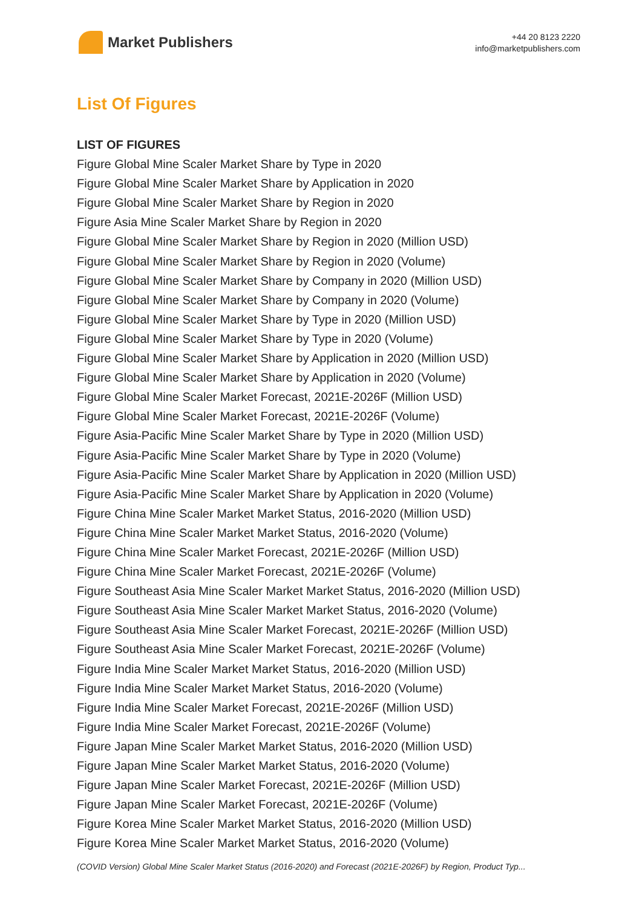Market Publishers
+44 20 8123 2220
info@marketpublishers.com
List Of Figures
LIST OF FIGURES
Figure Global Mine Scaler Market Share by Type in 2020
Figure Global Mine Scaler Market Share by Application in 2020
Figure Global Mine Scaler Market Share by Region in 2020
Figure Asia Mine Scaler Market Share by Region in 2020
Figure Global Mine Scaler Market Share by Region in 2020 (Million USD)
Figure Global Mine Scaler Market Share by Region in 2020 (Volume)
Figure Global Mine Scaler Market Share by Company in 2020 (Million USD)
Figure Global Mine Scaler Market Share by Company in 2020 (Volume)
Figure Global Mine Scaler Market Share by Type in 2020 (Million USD)
Figure Global Mine Scaler Market Share by Type in 2020 (Volume)
Figure Global Mine Scaler Market Share by Application in 2020 (Million USD)
Figure Global Mine Scaler Market Share by Application in 2020 (Volume)
Figure Global Mine Scaler Market Forecast, 2021E-2026F (Million USD)
Figure Global Mine Scaler Market Forecast, 2021E-2026F (Volume)
Figure Asia-Pacific Mine Scaler Market Share by Type in 2020 (Million USD)
Figure Asia-Pacific Mine Scaler Market Share by Type in 2020 (Volume)
Figure Asia-Pacific Mine Scaler Market Share by Application in 2020 (Million USD)
Figure Asia-Pacific Mine Scaler Market Share by Application in 2020 (Volume)
Figure China Mine Scaler Market Market Status, 2016-2020 (Million USD)
Figure China Mine Scaler Market Market Status, 2016-2020 (Volume)
Figure China Mine Scaler Market Forecast, 2021E-2026F (Million USD)
Figure China Mine Scaler Market Forecast, 2021E-2026F (Volume)
Figure Southeast Asia Mine Scaler Market Market Status, 2016-2020 (Million USD)
Figure Southeast Asia Mine Scaler Market Market Status, 2016-2020 (Volume)
Figure Southeast Asia Mine Scaler Market Forecast, 2021E-2026F (Million USD)
Figure Southeast Asia Mine Scaler Market Forecast, 2021E-2026F (Volume)
Figure India Mine Scaler Market Market Status, 2016-2020 (Million USD)
Figure India Mine Scaler Market Market Status, 2016-2020 (Volume)
Figure India Mine Scaler Market Forecast, 2021E-2026F (Million USD)
Figure India Mine Scaler Market Forecast, 2021E-2026F (Volume)
Figure Japan Mine Scaler Market Market Status, 2016-2020 (Million USD)
Figure Japan Mine Scaler Market Market Status, 2016-2020 (Volume)
Figure Japan Mine Scaler Market Forecast, 2021E-2026F (Million USD)
Figure Japan Mine Scaler Market Forecast, 2021E-2026F (Volume)
Figure Korea Mine Scaler Market Market Status, 2016-2020 (Million USD)
Figure Korea Mine Scaler Market Market Status, 2016-2020 (Volume)
(COVID Version) Global Mine Scaler Market Status (2016-2020) and Forecast (2021E-2026F) by Region, Product Typ...